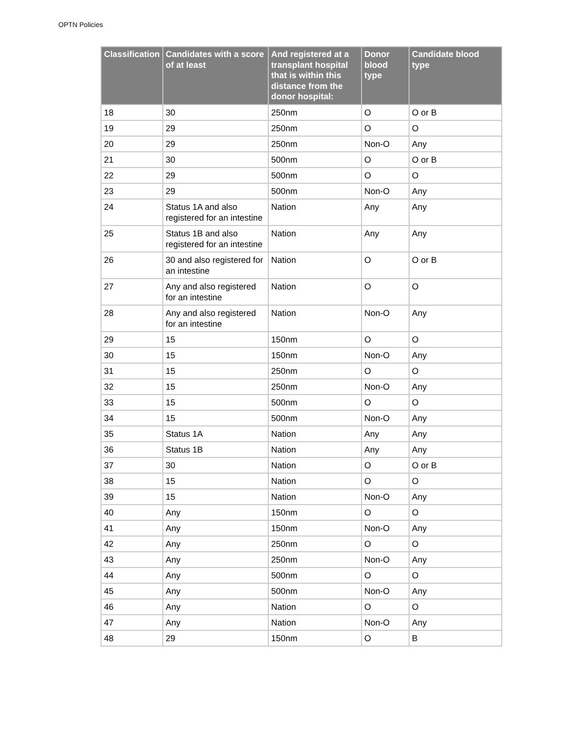OPTN Policies
| Classification | Candidates with a score of at least | And registered at a transplant hospital that is within this distance from the donor hospital: | Donor blood type | Candidate blood type |
| --- | --- | --- | --- | --- |
| 18 | 30 | 250nm | O | O or B |
| 19 | 29 | 250nm | O | O |
| 20 | 29 | 250nm | Non-O | Any |
| 21 | 30 | 500nm | O | O or B |
| 22 | 29 | 500nm | O | O |
| 23 | 29 | 500nm | Non-O | Any |
| 24 | Status 1A and also registered for an intestine | Nation | Any | Any |
| 25 | Status 1B and also registered for an intestine | Nation | Any | Any |
| 26 | 30 and also registered for an intestine | Nation | O | O or B |
| 27 | Any and also registered for an intestine | Nation | O | O |
| 28 | Any and also registered for an intestine | Nation | Non-O | Any |
| 29 | 15 | 150nm | O | O |
| 30 | 15 | 150nm | Non-O | Any |
| 31 | 15 | 250nm | O | O |
| 32 | 15 | 250nm | Non-O | Any |
| 33 | 15 | 500nm | O | O |
| 34 | 15 | 500nm | Non-O | Any |
| 35 | Status 1A | Nation | Any | Any |
| 36 | Status 1B | Nation | Any | Any |
| 37 | 30 | Nation | O | O or B |
| 38 | 15 | Nation | O | O |
| 39 | 15 | Nation | Non-O | Any |
| 40 | Any | 150nm | O | O |
| 41 | Any | 150nm | Non-O | Any |
| 42 | Any | 250nm | O | O |
| 43 | Any | 250nm | Non-O | Any |
| 44 | Any | 500nm | O | O |
| 45 | Any | 500nm | Non-O | Any |
| 46 | Any | Nation | O | O |
| 47 | Any | Nation | Non-O | Any |
| 48 | 29 | 150nm | O | B |